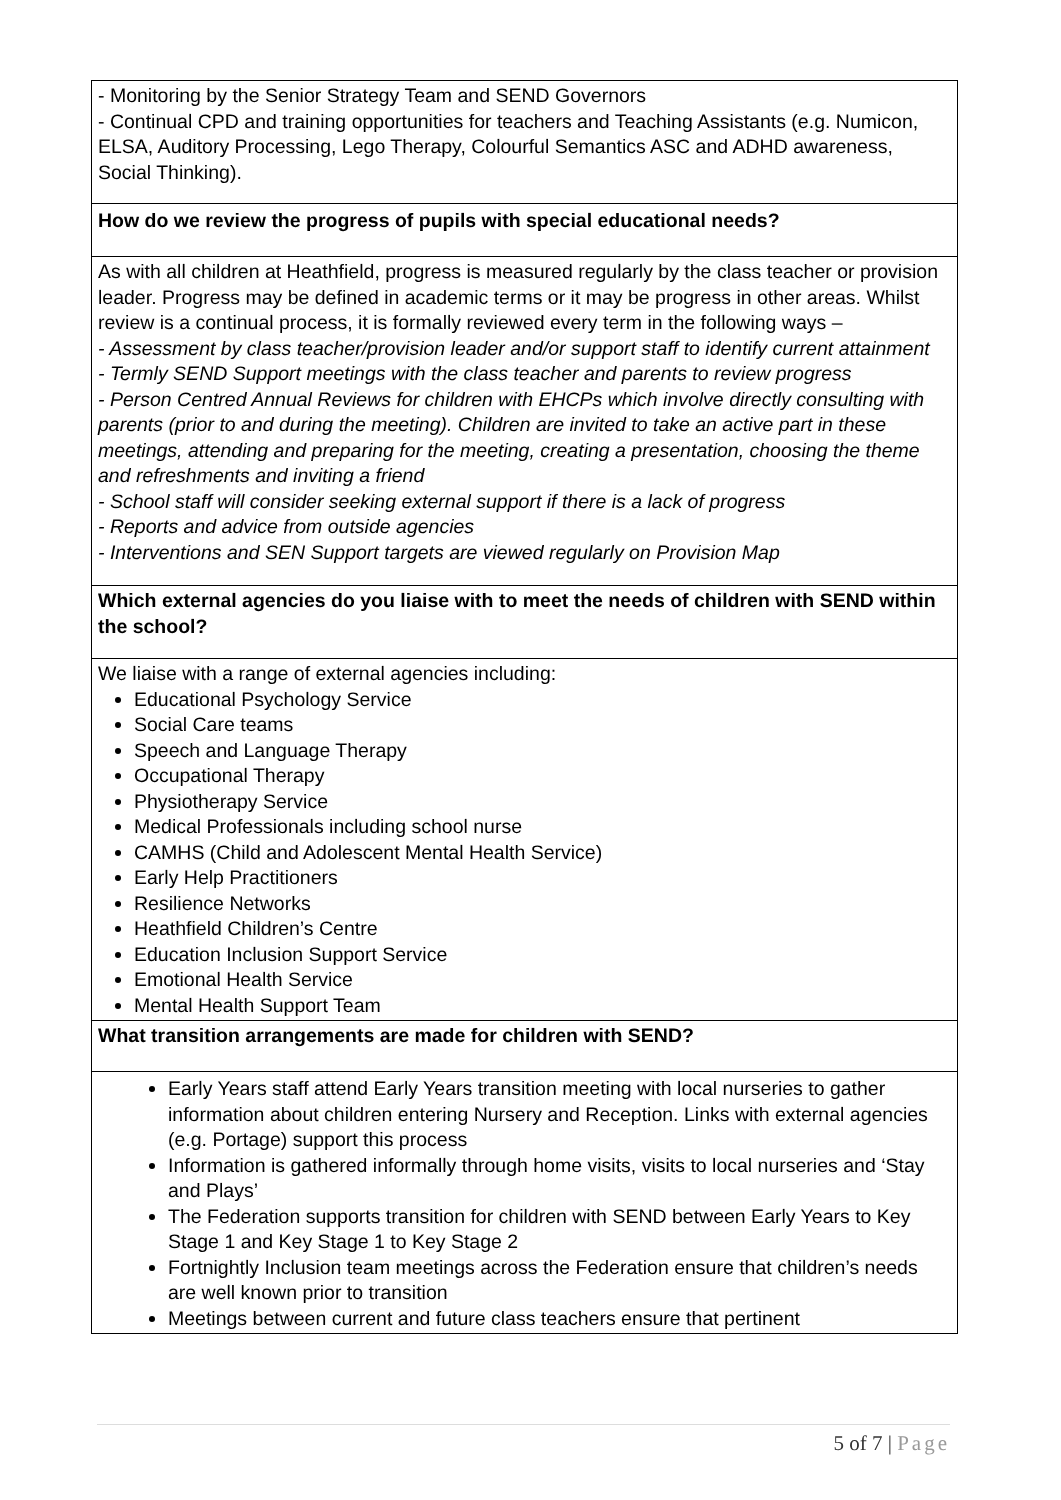| - Monitoring by the Senior Strategy Team and SEND Governors - Continual CPD and training opportunities for teachers and Teaching Assistants (e.g. Numicon, ELSA, Auditory Processing, Lego Therapy, Colourful Semantics ASC and ADHD awareness, Social Thinking). |
| How do we review the progress of pupils with special educational needs? |
| As with all children at Heathfield, progress is measured regularly by the class teacher or provision leader. Progress may be defined in academic terms or it may be progress in other areas. Whilst review is a continual process, it is formally reviewed every term in the following ways – - Assessment by class teacher/provision leader and/or support staff to identify current attainment - Termly SEND Support meetings with the class teacher and parents to review progress - Person Centred Annual Reviews for children with EHCPs which involve directly consulting with parents (prior to and during the meeting). Children are invited to take an active part in these meetings, attending and preparing for the meeting, creating a presentation, choosing the theme and refreshments and inviting a friend - School staff will consider seeking external support if there is a lack of progress - Reports and advice from outside agencies - Interventions and SEN Support targets are viewed regularly on Provision Map |
| Which external agencies do you liaise with to meet the needs of children with SEND within the school? |
| We liaise with a range of external agencies including: Educational Psychology Service Social Care teams Speech and Language Therapy Occupational Therapy Physiotherapy Service Medical Professionals including school nurse CAMHS (Child and Adolescent Mental Health Service) Early Help Practitioners Resilience Networks Heathfield Children’s Centre Education Inclusion Support Service Emotional Health Service Mental Health Support Team |
| What transition arrangements are made for children with SEND? |
| Early Years staff attend Early Years transition meeting with local nurseries to gather information about children entering Nursery and Reception. Links with external agencies (e.g. Portage) support this process Information is gathered informally through home visits, visits to local nurseries and ‘Stay and Plays’ The Federation supports transition for children with SEND between Early Years to Key Stage 1 and Key Stage 1 to Key Stage 2 Fortnightly Inclusion team meetings across the Federation ensure that children’s needs are well known prior to transition Meetings between current and future class teachers ensure that pertinent |
5 of 7 | Page